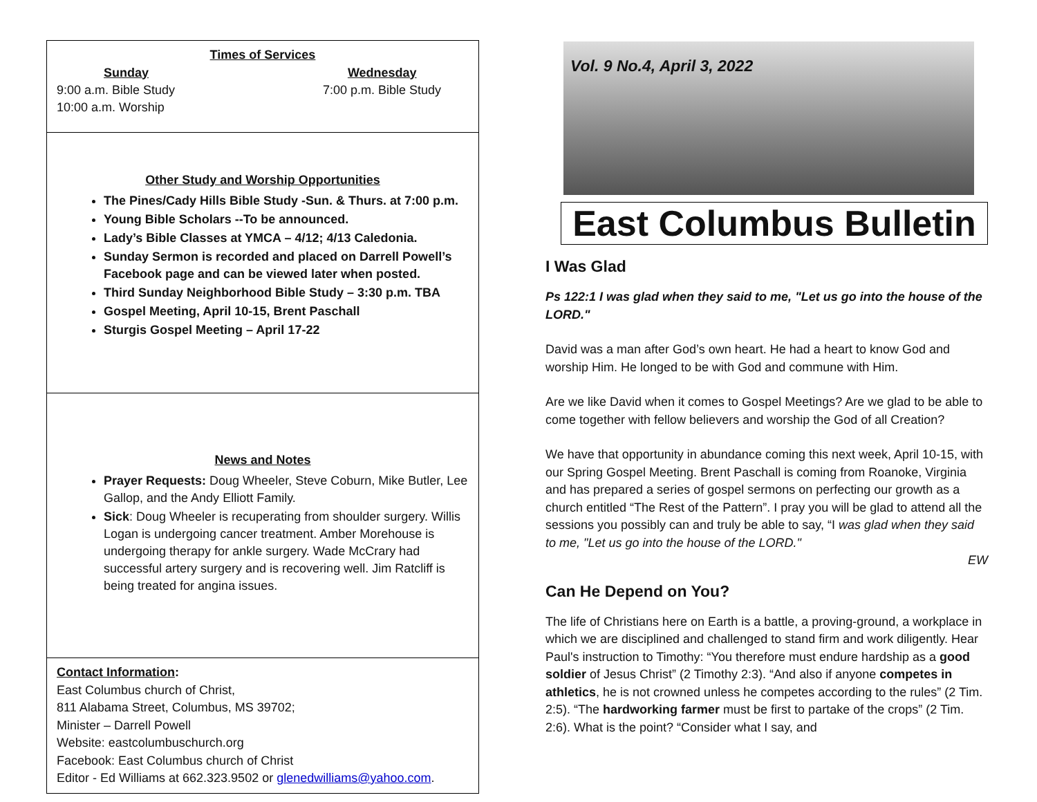Times of Services
Sunday
9:00 a.m. Bible Study
10:00 a.m. Worship
Wednesday
7:00 p.m. Bible Study
Other Study and Worship Opportunities
The Pines/Cady Hills Bible Study -Sun. & Thurs. at 7:00 p.m.
Young Bible Scholars --To be announced.
Lady’s Bible Classes at YMCA – 4/12; 4/13 Caledonia.
Sunday Sermon is recorded and placed on Darrell Powell’s Facebook page and can be viewed later when posted.
Third Sunday Neighborhood Bible Study – 3:30 p.m. TBA
Gospel Meeting, April 10-15, Brent Paschall
Sturgis Gospel Meeting – April 17-22
News and Notes
Prayer Requests: Doug Wheeler, Steve Coburn, Mike Butler, Lee Gallop, and the Andy Elliott Family.
Sick: Doug Wheeler is recuperating from shoulder surgery. Willis Logan is undergoing cancer treatment. Amber Morehouse is undergoing therapy for ankle surgery. Wade McCrary had successful artery surgery and is recovering well. Jim Ratcliff is being treated for angina issues.
Contact Information:
East Columbus church of Christ,
811 Alabama Street, Columbus, MS 39702;
Minister – Darrell Powell
Website: eastcolumbuschurch.org
Facebook: East Columbus church of Christ
Editor - Ed Williams at 662.323.9502 or glenedwilliams@yahoo.com.
Vol. 9 No.4, April 3, 2022
East Columbus Bulletin
I Was Glad
Ps 122:1 I was glad when they said to me, "Let us go into the house of the LORD."
David was a man after God’s own heart. He had a heart to know God and worship Him. He longed to be with God and commune with Him.
Are we like David when it comes to Gospel Meetings? Are we glad to be able to come together with fellow believers and worship the God of all Creation?
We have that opportunity in abundance coming this next week, April 10-15, with our Spring Gospel Meeting. Brent Paschall is coming from Roanoke, Virginia and has prepared a series of gospel sermons on perfecting our growth as a church entitled “The Rest of the Pattern”. I pray you will be glad to attend all the sessions you possibly can and truly be able to say, “I was glad when they said to me, "Let us go into the house of the LORD."
EW
Can He Depend on You?
The life of Christians here on Earth is a battle, a proving-ground, a workplace in which we are disciplined and challenged to stand firm and work diligently. Hear Paul's instruction to Timothy: “You therefore must endure hardship as a good soldier of Jesus Christ” (2 Timothy 2:3). “And also if anyone competes in athletics, he is not crowned unless he competes according to the rules” (2 Tim. 2:5). “The hardworking farmer must be first to partake of the crops” (2 Tim. 2:6). What is the point? “Consider what I say, and